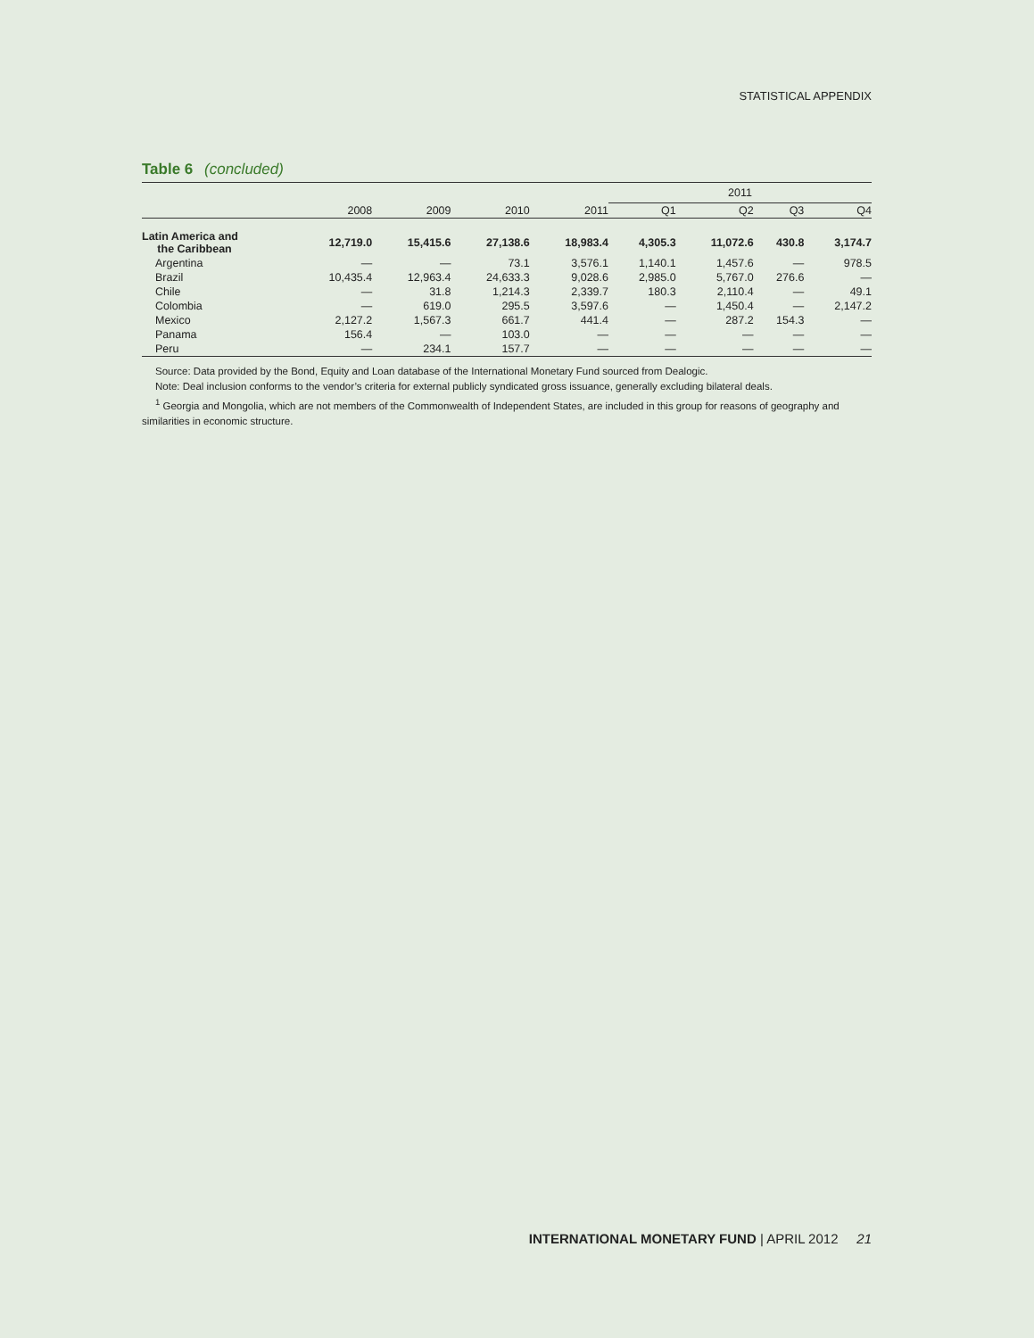STATISTICAL APPENDIX
Table 6 (concluded)
| | | | | | 2011 | | | |
| --- | --- | --- | --- | --- | --- | --- | --- | --- |
| | 2008 | 2009 | 2010 | 2011 | Q1 | Q2 | Q3 | Q4 |
| Latin America and the Caribbean | 12,719.0 | 15,415.6 | 27,138.6 | 18,983.4 | 4,305.3 | 11,072.6 | 430.8 | 3,174.7 |
| Argentina | — | — | 73.1 | 3,576.1 | 1,140.1 | 1,457.6 | — | 978.5 |
| Brazil | 10,435.4 | 12,963.4 | 24,633.3 | 9,028.6 | 2,985.0 | 5,767.0 | 276.6 | — |
| Chile | — | 31.8 | 1,214.3 | 2,339.7 | 180.3 | 2,110.4 | — | 49.1 |
| Colombia | — | 619.0 | 295.5 | 3,597.6 | — | 1,450.4 | — | 2,147.2 |
| Mexico | 2,127.2 | 1,567.3 | 661.7 | 441.4 | — | 287.2 | 154.3 | — |
| Panama | 156.4 | — | 103.0 | — | — | — | — | — |
| Peru | — | 234.1 | 157.7 | — | — | — | — | — |
Source: Data provided by the Bond, Equity and Loan database of the International Monetary Fund sourced from Dealogic.
Note: Deal inclusion conforms to the vendor’s criteria for external publicly syndicated gross issuance, generally excluding bilateral deals.
<sup>1</sup> Georgia and Mongolia, which are not members of the Commonwealth of Independent States, are included in this group for reasons of geography and similarities in economic structure.
INTERNATIONAL MONETARY FUND | APRIL 2012 21